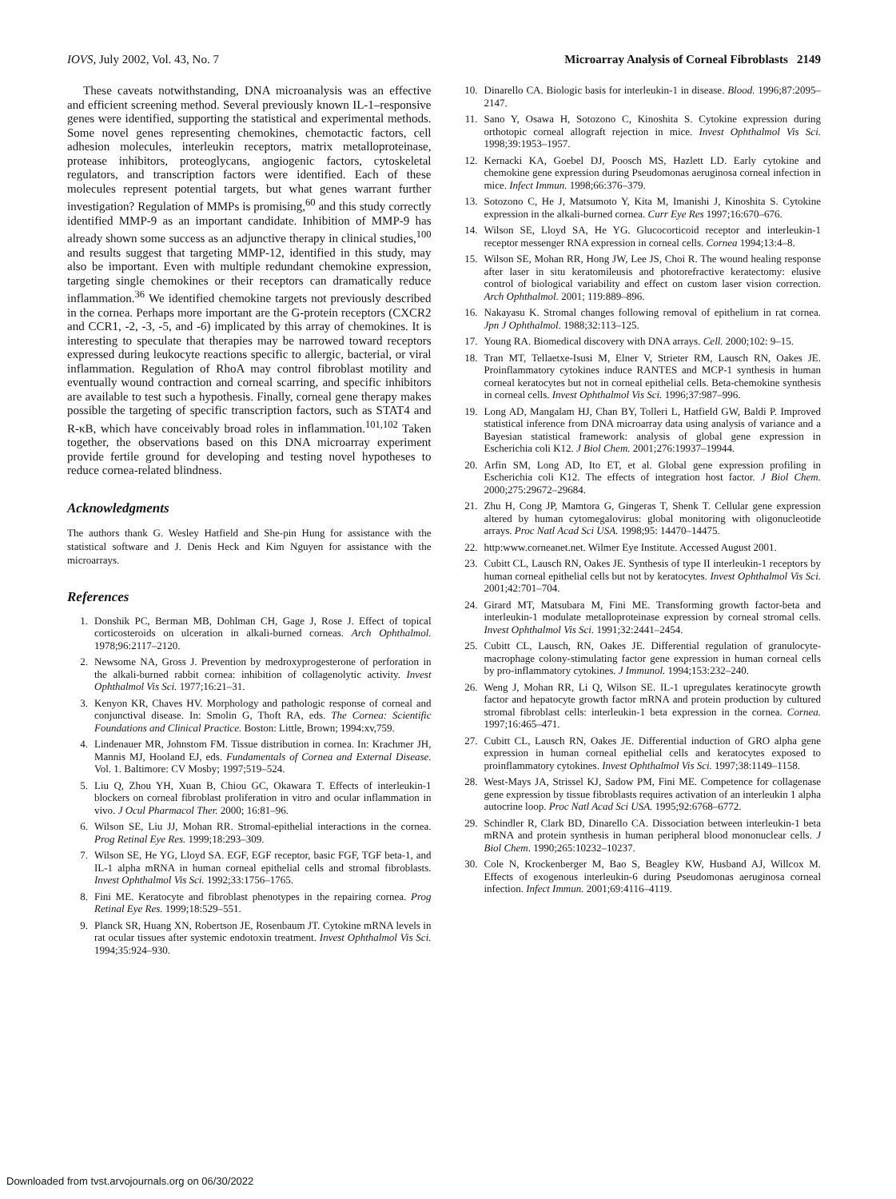IOVS, July 2002, Vol. 43, No. 7 Microarray Analysis of Corneal Fibroblasts 2149
These caveats notwithstanding, DNA microanalysis was an effective and efficient screening method. Several previously known IL-1–responsive genes were identified, supporting the statistical and experimental methods. Some novel genes representing chemokines, chemotactic factors, cell adhesion molecules, interleukin receptors, matrix metalloproteinase, protease inhibitors, proteoglycans, angiogenic factors, cytoskeletal regulators, and transcription factors were identified. Each of these molecules represent potential targets, but what genes warrant further investigation? Regulation of MMPs is promising,<sup>60</sup> and this study correctly identified MMP-9 as an important candidate. Inhibition of MMP-9 has already shown some success as an adjunctive therapy in clinical studies,<sup>100</sup> and results suggest that targeting MMP-12, identified in this study, may also be important. Even with multiple redundant chemokine expression, targeting single chemokines or their receptors can dramatically reduce inflammation.<sup>36</sup> We identified chemokine targets not previously described in the cornea. Perhaps more important are the G-protein receptors (CXCR2 and CCR1, -2, -3, -5, and -6) implicated by this array of chemokines. It is interesting to speculate that therapies may be narrowed toward receptors expressed during leukocyte reactions specific to allergic, bacterial, or viral inflammation. Regulation of RhoA may control fibroblast motility and eventually wound contraction and corneal scarring, and specific inhibitors are available to test such a hypothesis. Finally, corneal gene therapy makes possible the targeting of specific transcription factors, such as STAT4 and R-κB, which have conceivably broad roles in inflammation.<sup>101,102</sup> Taken together, the observations based on this DNA microarray experiment provide fertile ground for developing and testing novel hypotheses to reduce cornea-related blindness.
Acknowledgments
The authors thank G. Wesley Hatfield and She-pin Hung for assistance with the statistical software and J. Denis Heck and Kim Nguyen for assistance with the microarrays.
References
1. Donshik PC, Berman MB, Dohlman CH, Gage J, Rose J. Effect of topical corticosteroids on ulceration in alkali-burned corneas. Arch Ophthalmol. 1978;96:2117–2120.
2. Newsome NA, Gross J. Prevention by medroxyprogesterone of perforation in the alkali-burned rabbit cornea: inhibition of collagenolytic activity. Invest Ophthalmol Vis Sci. 1977;16:21–31.
3. Kenyon KR, Chaves HV. Morphology and pathologic response of corneal and conjunctival disease. In: Smolin G, Thoft RA, eds. The Cornea: Scientific Foundations and Clinical Practice. Boston: Little, Brown; 1994:xv,759.
4. Lindenauer MR, Johnstom FM. Tissue distribution in cornea. In: Krachmer JH, Mannis MJ, Hooland EJ, eds. Fundamentals of Cornea and External Disease. Vol. 1. Baltimore: CV Mosby; 1997;519–524.
5. Liu Q, Zhou YH, Xuan B, Chiou GC, Okawara T. Effects of interleukin-1 blockers on corneal fibroblast proliferation in vitro and ocular inflammation in vivo. J Ocul Pharmacol Ther. 2000; 16:81–96.
6. Wilson SE, Liu JJ, Mohan RR. Stromal-epithelial interactions in the cornea. Prog Retinal Eye Res. 1999;18:293–309.
7. Wilson SE, He YG, Lloyd SA. EGF, EGF receptor, basic FGF, TGF beta-1, and IL-1 alpha mRNA in human corneal epithelial cells and stromal fibroblasts. Invest Ophthalmol Vis Sci. 1992;33:1756–1765.
8. Fini ME. Keratocyte and fibroblast phenotypes in the repairing cornea. Prog Retinal Eye Res. 1999;18:529–551.
9. Planck SR, Huang XN, Robertson JE, Rosenbaum JT. Cytokine mRNA levels in rat ocular tissues after systemic endotoxin treatment. Invest Ophthalmol Vis Sci. 1994;35:924–930.
10. Dinarello CA. Biologic basis for interleukin-1 in disease. Blood. 1996;87:2095–2147.
11. Sano Y, Osawa H, Sotozono C, Kinoshita S. Cytokine expression during orthotopic corneal allograft rejection in mice. Invest Ophthalmol Vis Sci. 1998;39:1953–1957.
12. Kernacki KA, Goebel DJ, Poosch MS, Hazlett LD. Early cytokine and chemokine gene expression during Pseudomonas aeruginosa corneal infection in mice. Infect Immun. 1998;66:376–379.
13. Sotozono C, He J, Matsumoto Y, Kita M, Imanishi J, Kinoshita S. Cytokine expression in the alkali-burned cornea. Curr Eye Res 1997;16:670–676.
14. Wilson SE, Lloyd SA, He YG. Glucocorticoid receptor and interleukin-1 receptor messenger RNA expression in corneal cells. Cornea 1994;13:4–8.
15. Wilson SE, Mohan RR, Hong JW, Lee JS, Choi R. The wound healing response after laser in situ keratomileusis and photorefractive keratectomy: elusive control of biological variability and effect on custom laser vision correction. Arch Ophthalmol. 2001; 119:889–896.
16. Nakayasu K. Stromal changes following removal of epithelium in rat cornea. Jpn J Ophthalmol. 1988;32:113–125.
17. Young RA. Biomedical discovery with DNA arrays. Cell. 2000;102: 9–15.
18. Tran MT, Tellaetxe-Isusi M, Elner V, Strieter RM, Lausch RN, Oakes JE. Proinflammatory cytokines induce RANTES and MCP-1 synthesis in human corneal keratocytes but not in corneal epithelial cells. Beta-chemokine synthesis in corneal cells. Invest Ophthalmol Vis Sci. 1996;37:987–996.
19. Long AD, Mangalam HJ, Chan BY, Tolleri L, Hatfield GW, Baldi P. Improved statistical inference from DNA microarray data using analysis of variance and a Bayesian statistical framework: analysis of global gene expression in Escherichia coli K12. J Biol Chem. 2001;276:19937–19944.
20. Arfin SM, Long AD, Ito ET, et al. Global gene expression profiling in Escherichia coli K12. The effects of integration host factor. J Biol Chem. 2000;275:29672–29684.
21. Zhu H, Cong JP, Mamtora G, Gingeras T, Shenk T. Cellular gene expression altered by human cytomegalovirus: global monitoring with oligonucleotide arrays. Proc Natl Acad Sci USA. 1998;95: 14470–14475.
22. http:www.corneanet.net. Wilmer Eye Institute. Accessed August 2001.
23. Cubitt CL, Lausch RN, Oakes JE. Synthesis of type II interleukin-1 receptors by human corneal epithelial cells but not by keratocytes. Invest Ophthalmol Vis Sci. 2001;42:701–704.
24. Girard MT, Matsubara M, Fini ME. Transforming growth factor-beta and interleukin-1 modulate metalloproteinase expression by corneal stromal cells. Invest Ophthalmol Vis Sci. 1991;32:2441–2454.
25. Cubitt CL, Lausch, RN, Oakes JE. Differential regulation of granulocyte-macrophage colony-stimulating factor gene expression in human corneal cells by pro-inflammatory cytokines. J Immunol. 1994;153:232–240.
26. Weng J, Mohan RR, Li Q, Wilson SE. IL-1 upregulates keratinocyte growth factor and hepatocyte growth factor mRNA and protein production by cultured stromal fibroblast cells: interleukin-1 beta expression in the cornea. Cornea. 1997;16:465–471.
27. Cubitt CL, Lausch RN, Oakes JE. Differential induction of GRO alpha gene expression in human corneal epithelial cells and keratocytes exposed to proinflammatory cytokines. Invest Ophthalmol Vis Sci. 1997;38:1149–1158.
28. West-Mays JA, Strissel KJ, Sadow PM, Fini ME. Competence for collagenase gene expression by tissue fibroblasts requires activation of an interleukin 1 alpha autocrine loop. Proc Natl Acad Sci USA. 1995;92:6768–6772.
29. Schindler R, Clark BD, Dinarello CA. Dissociation between interleukin-1 beta mRNA and protein synthesis in human peripheral blood mononuclear cells. J Biol Chem. 1990;265:10232–10237.
30. Cole N, Krockenberger M, Bao S, Beagley KW, Husband AJ, Willcox M. Effects of exogenous interleukin-6 during Pseudomonas aeruginosa corneal infection. Infect Immun. 2001;69:4116–4119.
Downloaded from tvst.arvojournals.org on 06/30/2022